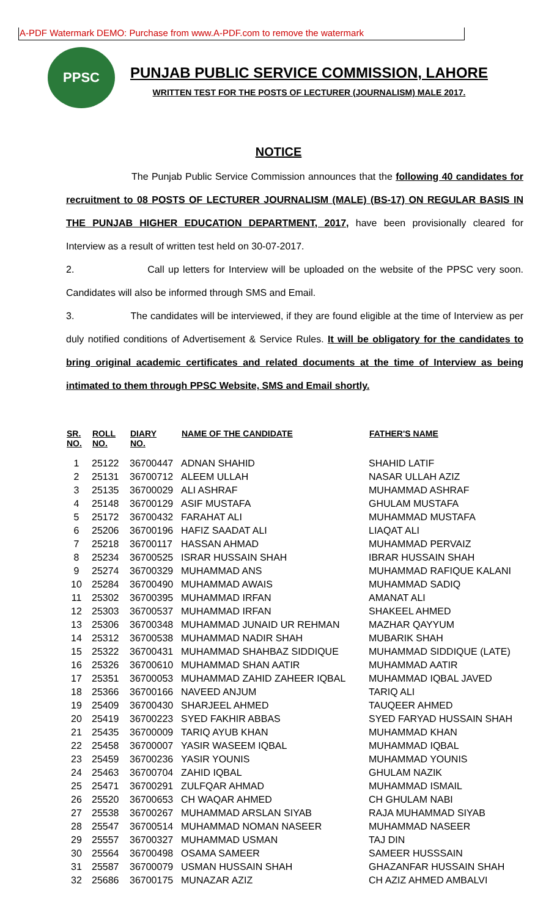A-PDF Watermark DEMO: Purchase from www.A-PDF.com to remove the watermark
PPSC
PUNJAB PUBLIC SERVICE COMMISSION, LAHORE
WRITTEN TEST FOR THE POSTS OF LECTURER (JOURNALISM) MALE 2017.
NOTICE
The Punjab Public Service Commission announces that the following 40 candidates for recruitment to 08 POSTS OF LECTURER JOURNALISM (MALE) (BS-17) ON REGULAR BASIS IN THE PUNJAB HIGHER EDUCATION DEPARTMENT, 2017, have been provisionally cleared for Interview as a result of written test held on 30-07-2017.
2. Call up letters for Interview will be uploaded on the website of the PPSC very soon. Candidates will also be informed through SMS and Email.
3. The candidates will be interviewed, if they are found eligible at the time of Interview as per duly notified conditions of Advertisement & Service Rules. It will be obligatory for the candidates to bring original academic certificates and related documents at the time of Interview as being intimated to them through PPSC Website, SMS and Email shortly.
| SR. NO. | ROLL NO. | DIARY NO. | NAME OF THE CANDIDATE | FATHER'S NAME |
| --- | --- | --- | --- | --- |
| 1 | 25122 | 36700447 | ADNAN SHAHID | SHAHID LATIF |
| 2 | 25131 | 36700712 | ALEEM ULLAH | NASAR ULLAH AZIZ |
| 3 | 25135 | 36700029 | ALI ASHRAF | MUHAMMAD ASHRAF |
| 4 | 25148 | 36700129 | ASIF MUSTAFA | GHULAM MUSTAFA |
| 5 | 25172 | 36700432 | FARAHAT ALI | MUHAMMAD MUSTAFA |
| 6 | 25206 | 36700196 | HAFIZ SAADAT ALI | LIAQAT ALI |
| 7 | 25218 | 36700117 | HASSAN AHMAD | MUHAMMAD PERVAIZ |
| 8 | 25234 | 36700525 | ISRAR HUSSAIN SHAH | IBRAR HUSSAIN SHAH |
| 9 | 25274 | 36700329 | MUHAMMAD ANS | MUHAMMAD RAFIQUE KALANI |
| 10 | 25284 | 36700490 | MUHAMMAD AWAIS | MUHAMMAD SADIQ |
| 11 | 25302 | 36700395 | MUHAMMAD IRFAN | AMANAT ALI |
| 12 | 25303 | 36700537 | MUHAMMAD IRFAN | SHAKEEL AHMED |
| 13 | 25306 | 36700348 | MUHAMMAD JUNAID UR REHMAN | MAZHAR QAYYUM |
| 14 | 25312 | 36700538 | MUHAMMAD NADIR SHAH | MUBARIK SHAH |
| 15 | 25322 | 36700431 | MUHAMMAD SHAHBAZ SIDDIQUE | MUHAMMAD SIDDIQUE (LATE) |
| 16 | 25326 | 36700610 | MUHAMMAD SHAN AATIR | MUHAMMAD AATIR |
| 17 | 25351 | 36700053 | MUHAMMAD ZAHID ZAHEER IQBAL | MUHAMMAD IQBAL JAVED |
| 18 | 25366 | 36700166 | NAVEED ANJUM | TARIQ ALI |
| 19 | 25409 | 36700430 | SHARJEEL AHMED | TAUQEER AHMED |
| 20 | 25419 | 36700223 | SYED FAKHIR ABBAS | SYED FARYAD HUSSAIN SHAH |
| 21 | 25435 | 36700009 | TARIQ AYUB KHAN | MUHAMMAD KHAN |
| 22 | 25458 | 36700007 | YASIR WASEEM IQBAL | MUHAMMAD IQBAL |
| 23 | 25459 | 36700236 | YASIR YOUNIS | MUHAMMAD YOUNIS |
| 24 | 25463 | 36700704 | ZAHID IQBAL | GHULAM NAZIK |
| 25 | 25471 | 36700291 | ZULFQAR AHMAD | MUHAMMAD ISMAIL |
| 26 | 25520 | 36700653 | CH WAQAR AHMED | CH GHULAM NABI |
| 27 | 25538 | 36700267 | MUHAMMAD ARSLAN SIYAB | RAJA MUHAMMAD SIYAB |
| 28 | 25547 | 36700514 | MUHAMMAD NOMAN NASEER | MUHAMMAD NASEER |
| 29 | 25557 | 36700327 | MUHAMMAD USMAN | TAJ DIN |
| 30 | 25564 | 36700498 | OSAMA SAMEER | SAMEER HUSSSAIN |
| 31 | 25587 | 36700079 | USMAN HUSSAIN SHAH | GHAZANFAR HUSSAIN SHAH |
| 32 | 25686 | 36700175 | MUNAZAR AZIZ | CH AZIZ AHMED AMBALVI |